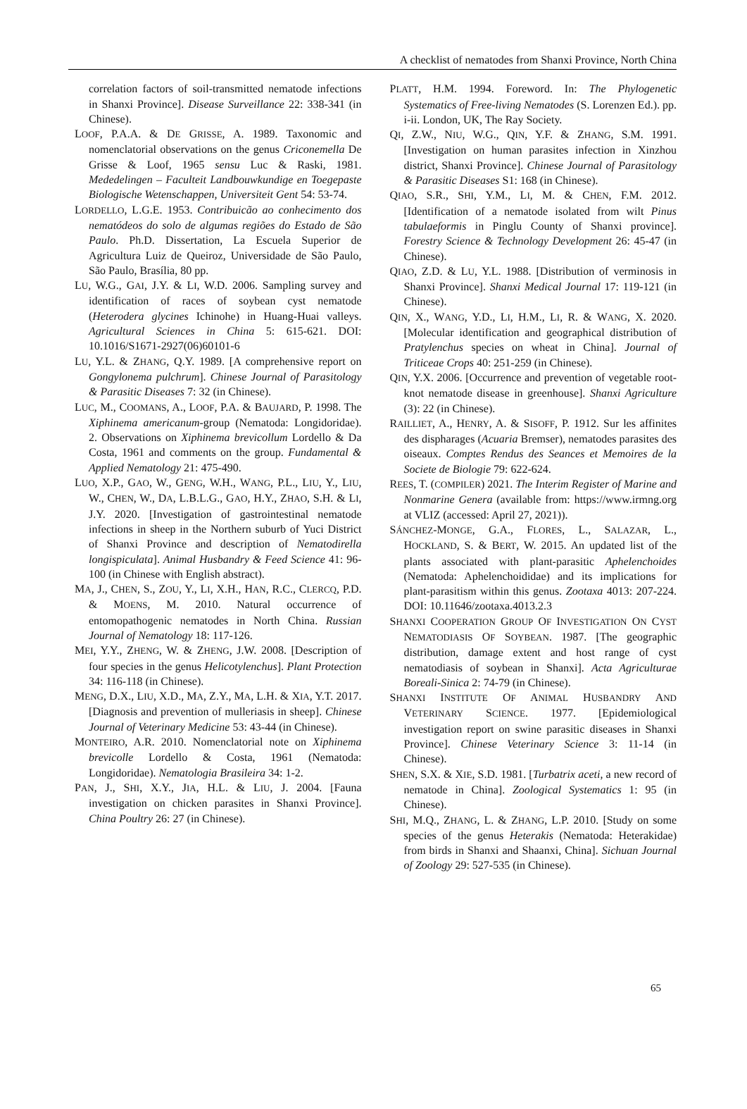A checklist of nematodes from Shanxi Province, North China
correlation factors of soil-transmitted nematode infections in Shanxi Province]. Disease Surveillance 22: 338-341 (in Chinese).
LOOF, P.A.A. & DE GRISSE, A. 1989. Taxonomic and nomenclatorial observations on the genus Criconemella De Grisse & Loof, 1965 sensu Luc & Raski, 1981. Mededelingen – Faculteit Landbouwkundige en Toegepaste Biologische Wetenschappen, Universiteit Gent 54: 53-74.
LORDELLO, L.G.E. 1953. Contribuicão ao conhecimento dos nematódeos do solo de algumas regiões do Estado de São Paulo. Ph.D. Dissertation, La Escuela Superior de Agricultura Luiz de Queiroz, Universidade de São Paulo, São Paulo, Brasília, 80 pp.
LU, W.G., GAI, J.Y. & LI, W.D. 2006. Sampling survey and identification of races of soybean cyst nematode (Heterodera glycines Ichinohe) in Huang-Huai valleys. Agricultural Sciences in China 5: 615-621. DOI: 10.1016/S1671-2927(06)60101-6
LU, Y.L. & ZHANG, Q.Y. 1989. [A comprehensive report on Gongylonema pulchrum]. Chinese Journal of Parasitology & Parasitic Diseases 7: 32 (in Chinese).
LUC, M., COOMANS, A., LOOF, P.A. & BAUJARD, P. 1998. The Xiphinema americanum-group (Nematoda: Longidoridae). 2. Observations on Xiphinema brevicollum Lordello & Da Costa, 1961 and comments on the group. Fundamental & Applied Nematology 21: 475-490.
LUO, X.P., GAO, W., GENG, W.H., WANG, P.L., LIU, Y., LIU, W., CHEN, W., DA, L.B.L.G., GAO, H.Y., ZHAO, S.H. & LI, J.Y. 2020. [Investigation of gastrointestinal nematode infections in sheep in the Northern suburb of Yuci District of Shanxi Province and description of Nematodirella longispiculata]. Animal Husbandry & Feed Science 41: 96-100 (in Chinese with English abstract).
MA, J., CHEN, S., ZOU, Y., LI, X.H., HAN, R.C., CLERCQ, P.D. & MOENS, M. 2010. Natural occurrence of entomopathogenic nematodes in North China. Russian Journal of Nematology 18: 117-126.
MEI, Y.Y., ZHENG, W. & ZHENG, J.W. 2008. [Description of four species in the genus Helicotylenchus]. Plant Protection 34: 116-118 (in Chinese).
MENG, D.X., LIU, X.D., MA, Z.Y., MA, L.H. & XIA, Y.T. 2017. [Diagnosis and prevention of mulleriasis in sheep]. Chinese Journal of Veterinary Medicine 53: 43-44 (in Chinese).
MONTEIRO, A.R. 2010. Nomenclatorial note on Xiphinema brevicolle Lordello & Costa, 1961 (Nematoda: Longidoridae). Nematologia Brasileira 34: 1-2.
PAN, J., SHI, X.Y., JIA, H.L. & LIU, J. 2004. [Fauna investigation on chicken parasites in Shanxi Province]. China Poultry 26: 27 (in Chinese).
PLATT, H.M. 1994. Foreword. In: The Phylogenetic Systematics of Free-living Nematodes (S. Lorenzen Ed.). pp. i-ii. London, UK, The Ray Society.
QI, Z.W., NIU, W.G., QIN, Y.F. & ZHANG, S.M. 1991. [Investigation on human parasites infection in Xinzhou district, Shanxi Province]. Chinese Journal of Parasitology & Parasitic Diseases S1: 168 (in Chinese).
QIAO, S.R., SHI, Y.M., LI, M. & CHEN, F.M. 2012. [Identification of a nematode isolated from wilt Pinus tabulaeformis in Pinglu County of Shanxi province]. Forestry Science & Technology Development 26: 45-47 (in Chinese).
QIAO, Z.D. & LU, Y.L. 1988. [Distribution of verminosis in Shanxi Province]. Shanxi Medical Journal 17: 119-121 (in Chinese).
QIN, X., WANG, Y.D., LI, H.M., LI, R. & WANG, X. 2020. [Molecular identification and geographical distribution of Pratylenchus species on wheat in China]. Journal of Triticeae Crops 40: 251-259 (in Chinese).
QIN, Y.X. 2006. [Occurrence and prevention of vegetable root-knot nematode disease in greenhouse]. Shanxi Agriculture (3): 22 (in Chinese).
RAILLIET, A., HENRY, A. & SISOFF, P. 1912. Sur les affinites des dispharages (Acuaria Bremser), nematodes parasites des oiseaux. Comptes Rendus des Seances et Memoires de la Societe de Biologie 79: 622-624.
REES, T. (COMPILER) 2021. The Interim Register of Marine and Nonmarine Genera (available from: https://www.irmng.org at VLIZ (accessed: April 27, 2021)).
SÁNCHEZ-MONGE, G.A., FLORES, L., SALAZAR, L., HOCKLAND, S. & BERT, W. 2015. An updated list of the plants associated with plant-parasitic Aphelenchoides (Nematoda: Aphelenchoididae) and its implications for plant-parasitism within this genus. Zootaxa 4013: 207-224. DOI: 10.11646/zootaxa.4013.2.3
SHANXI COOPERATION GROUP OF INVESTIGATION ON CYST NEMATODIASIS OF SOYBEAN. 1987. [The geographic distribution, damage extent and host range of cyst nematodiasis of soybean in Shanxi]. Acta Agriculturae Boreali-Sinica 2: 74-79 (in Chinese).
SHANXI INSTITUTE OF ANIMAL HUSBANDRY AND VETERINARY SCIENCE. 1977. [Epidemiological investigation report on swine parasitic diseases in Shanxi Province]. Chinese Veterinary Science 3: 11-14 (in Chinese).
SHEN, S.X. & XIE, S.D. 1981. [Turbatrix aceti, a new record of nematode in China]. Zoological Systematics 1: 95 (in Chinese).
SHI, M.Q., ZHANG, L. & ZHANG, L.P. 2010. [Study on some species of the genus Heterakis (Nematoda: Heterakidae) from birds in Shanxi and Shaanxi, China]. Sichuan Journal of Zoology 29: 527-535 (in Chinese).
65